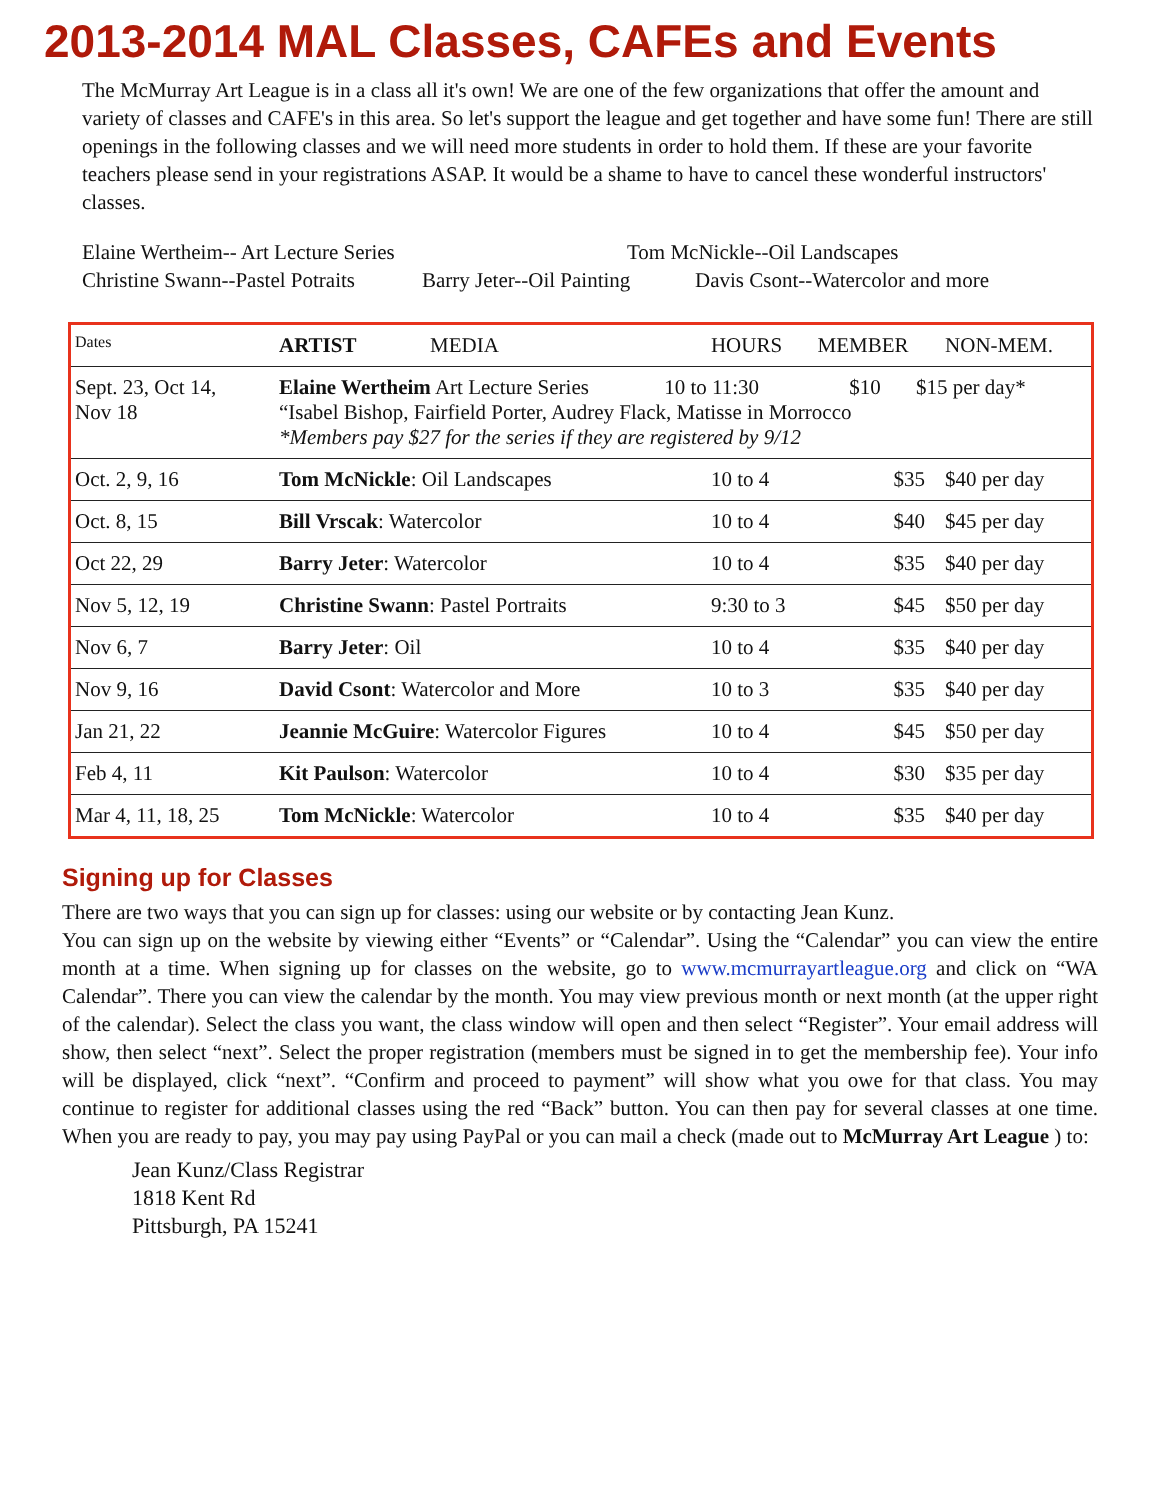2013-2014 MAL Classes, CAFEs and Events
The McMurray Art League is in a class all it's own! We are one of the few organizations that offer the amount and variety of classes and CAFE's in this area. So let's support the league and get together and have some fun! There are still openings in the following classes and we will need more students in order to hold them. If these are your favorite teachers please send in your registrations ASAP. It would be a shame to have to cancel these wonderful instructors' classes.
Elaine Wertheim-- Art Lecture Series Tom McNickle--Oil Landscapes
Christine Swann--Pastel Potraits Barry Jeter--Oil Painting Davis Csont--Watercolor and more
| Dates | ARTIST MEDIA | HOURS | MEMBER | NON-MEM. |
| --- | --- | --- | --- | --- |
| Sept. 23, Oct 14, Nov 18 | Elaine Wertheim Art Lecture Series 10 to 11:30 $10 $15 per day* “Isabel Bishop, Fairfield Porter, Audrey Flack, Matisse in Morrocco *Members pay $27 for the series if they are registered by 9/12 | | | |
| Oct. 2, 9, 16 | Tom McNickle : Oil Landscapes | 10 to 4 | $35 | $40 per day |
| Oct. 8, 15 | Bill Vrscak : Watercolor | 10 to 4 | $40 | $45 per day |
| Oct 22, 29 | Barry Jeter : Watercolor | 10 to 4 | $35 | $40 per day |
| Nov 5, 12, 19 | Christine Swann : Pastel Portraits | 9:30 to 3 | $45 | $50 per day |
| Nov 6, 7 | Barry Jeter : Oil | 10 to 4 | $35 | $40 per day |
| Nov 9, 16 | David Csont : Watercolor and More | 10 to 3 | $35 | $40 per day |
| Jan 21, 22 | Jeannie McGuire : Watercolor Figures | 10 to 4 | $45 | $50 per day |
| Feb 4, 11 | Kit Paulson : Watercolor | 10 to 4 | $30 | $35 per day |
| Mar 4, 11, 18, 25 | Tom McNickle : Watercolor | 10 to 4 | $35 | $40 per day |
Signing up for Classes
There are two ways that you can sign up for classes: using our website or by contacting Jean Kunz.
You can sign up on the website by viewing either “Events” or “Calendar”. Using the “Calendar” you can view the entire month at a time. When signing up for classes on the website, go to www.mcmurrayartleague.org and click on “WA Calendar”. There you can view the calendar by the month. You may view previous month or next month (at the upper right of the calendar). Select the class you want, the class window will open and then select “Register”. Your email address will show, then select “next”. Select the proper registration (members must be signed in to get the membership fee). Your info will be displayed, click “next”. “Confirm and proceed to payment” will show what you owe for that class. You may continue to register for additional classes using the red “Back” button. You can then pay for several classes at one time. When you are ready to pay, you may pay using PayPal or you can mail a check (made out to McMurray Art League ) to:
Jean Kunz/Class Registrar
1818 Kent Rd
Pittsburgh, PA 15241